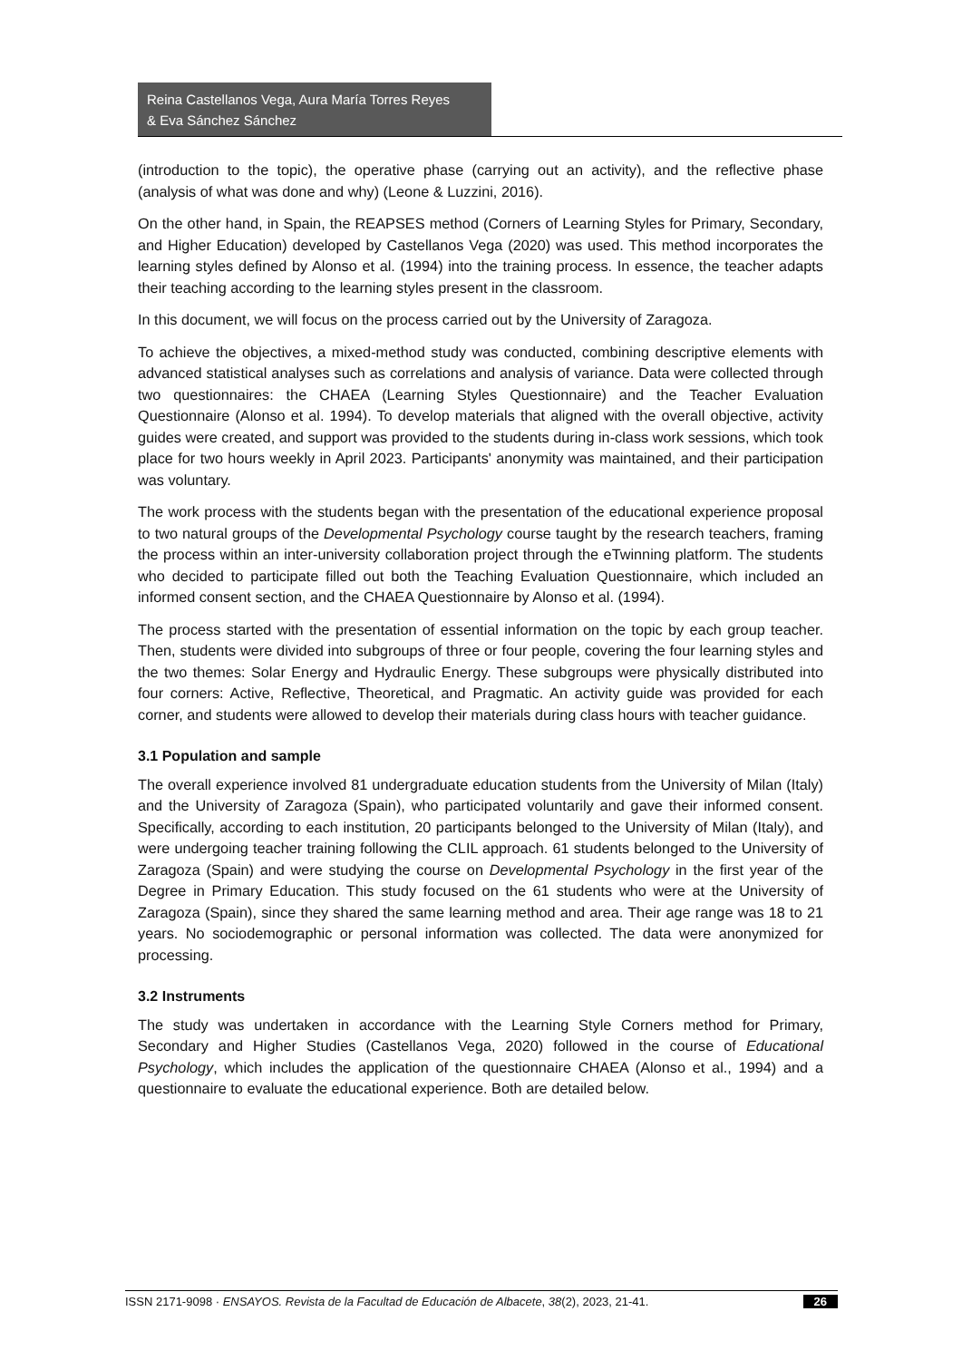Reina Castellanos Vega, Aura María Torres Reyes
& Eva Sánchez Sánchez
(introduction to the topic), the operative phase (carrying out an activity), and the reflective phase (analysis of what was done and why) (Leone & Luzzini, 2016).
On the other hand, in Spain, the REAPSES method (Corners of Learning Styles for Primary, Secondary, and Higher Education) developed by Castellanos Vega (2020) was used. This method incorporates the learning styles defined by Alonso et al. (1994) into the training process. In essence, the teacher adapts their teaching according to the learning styles present in the classroom.
In this document, we will focus on the process carried out by the University of Zaragoza.
To achieve the objectives, a mixed-method study was conducted, combining descriptive elements with advanced statistical analyses such as correlations and analysis of variance. Data were collected through two questionnaires: the CHAEA (Learning Styles Questionnaire) and the Teacher Evaluation Questionnaire (Alonso et al. 1994). To develop materials that aligned with the overall objective, activity guides were created, and support was provided to the students during in-class work sessions, which took place for two hours weekly in April 2023. Participants' anonymity was maintained, and their participation was voluntary.
The work process with the students began with the presentation of the educational experience proposal to two natural groups of the Developmental Psychology course taught by the research teachers, framing the process within an inter-university collaboration project through the eTwinning platform. The students who decided to participate filled out both the Teaching Evaluation Questionnaire, which included an informed consent section, and the CHAEA Questionnaire by Alonso et al. (1994).
The process started with the presentation of essential information on the topic by each group teacher. Then, students were divided into subgroups of three or four people, covering the four learning styles and the two themes: Solar Energy and Hydraulic Energy. These subgroups were physically distributed into four corners: Active, Reflective, Theoretical, and Pragmatic. An activity guide was provided for each corner, and students were allowed to develop their materials during class hours with teacher guidance.
3.1 Population and sample
The overall experience involved 81 undergraduate education students from the University of Milan (Italy) and the University of Zaragoza (Spain), who participated voluntarily and gave their informed consent. Specifically, according to each institution, 20 participants belonged to the University of Milan (Italy), and were undergoing teacher training following the CLIL approach. 61 students belonged to the University of Zaragoza (Spain) and were studying the course on Developmental Psychology in the first year of the Degree in Primary Education. This study focused on the 61 students who were at the University of Zaragoza (Spain), since they shared the same learning method and area. Their age range was 18 to 21 years. No sociodemographic or personal information was collected. The data were anonymized for processing.
3.2 Instruments
The study was undertaken in accordance with the Learning Style Corners method for Primary, Secondary and Higher Studies (Castellanos Vega, 2020) followed in the course of Educational Psychology, which includes the application of the questionnaire CHAEA (Alonso et al., 1994) and a questionnaire to evaluate the educational experience. Both are detailed below.
ISSN 2171-9098 · ENSAYOS. Revista de la Facultad de Educación de Albacete, 38(2), 2023, 21-41. 26